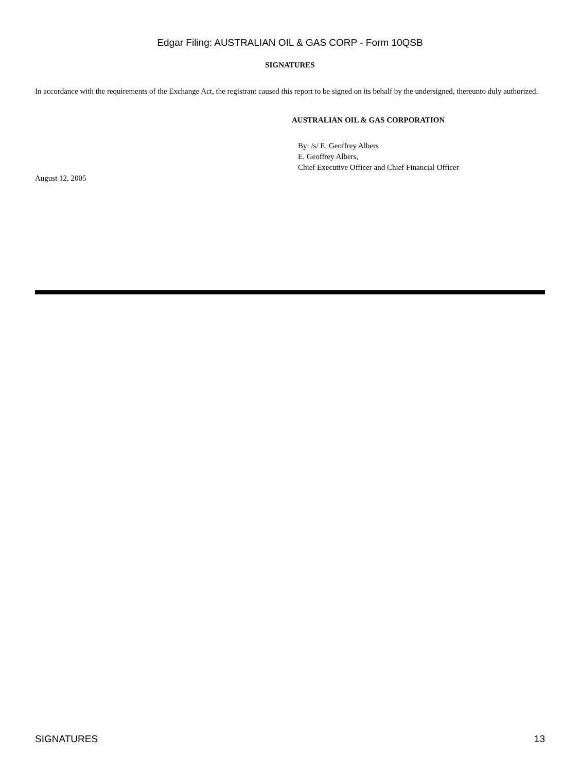Edgar Filing: AUSTRALIAN OIL & GAS CORP - Form 10QSB
SIGNATURES
In accordance with the requirements of the Exchange Act, the registrant caused this report to be signed on its behalf by the undersigned, thereunto duly authorized.
AUSTRALIAN OIL & GAS CORPORATION
By: /s/ E. Geoffrey Albers
E. Geoffrey Albers,
Chief Executive Officer and Chief Financial Officer
August 12, 2005
SIGNATURES 13